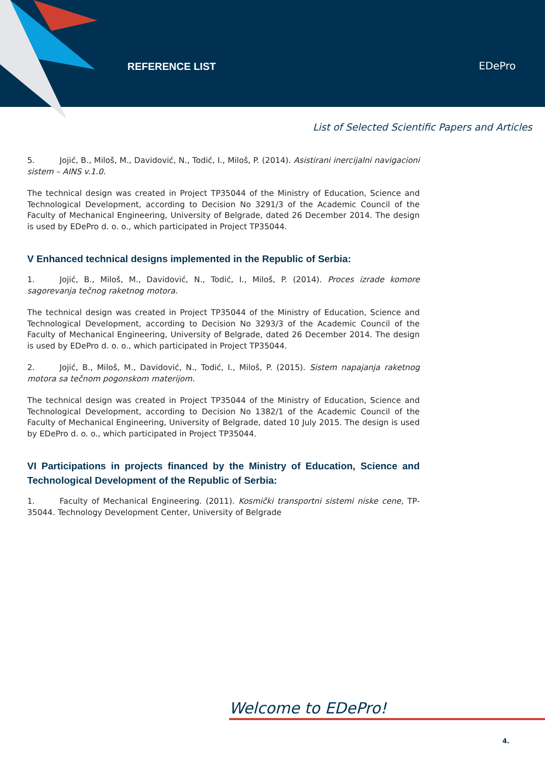REFERENCE LIST EDePro
List of Selected Scientific Papers and Articles
5. Jojić, B., Miloš, M., Davidović, N., Todić, I., Miloš, P. (2014). Asistirani inercijalni navigacioni sistem – AINS v.1.0.
The technical design was created in Project TP35044 of the Ministry of Education, Science and Technological Development, according to Decision No 3291/3 of the Academic Council of the Faculty of Mechanical Engineering, University of Belgrade, dated 26 December 2014. The design is used by EDePro d. o. o., which participated in Project TP35044.
V Enhanced technical designs implemented in the Republic of Serbia:
1. Jojić, B., Miloš, M., Davidović, N., Todić, I., Miloš, P. (2014). Proces izrade komore sagorevanja tečnog raketnog motora.
The technical design was created in Project TP35044 of the Ministry of Education, Science and Technological Development, according to Decision No 3293/3 of the Academic Council of the Faculty of Mechanical Engineering, University of Belgrade, dated 26 December 2014. The design is used by EDePro d. o. o., which participated in Project TP35044.
2. Jojić, B., Miloš, M., Davidović, N., Todić, I., Miloš, P. (2015). Sistem napajanja raketnog motora sa tečnom pogonskom materijom.
The technical design was created in Project TP35044 of the Ministry of Education, Science and Technological Development, according to Decision No 1382/1 of the Academic Council of the Faculty of Mechanical Engineering, University of Belgrade, dated 10 July 2015. The design is used by EDePro d. o. o., which participated in Project TP35044.
VI Participations in projects financed by the Ministry of Education, Science and Technological Development of the Republic of Serbia:
1. Faculty of Mechanical Engineering. (2011). Kosmički transportni sistemi niske cene, TP-35044. Technology Development Center, University of Belgrade
Welcome to EDePro!
4.